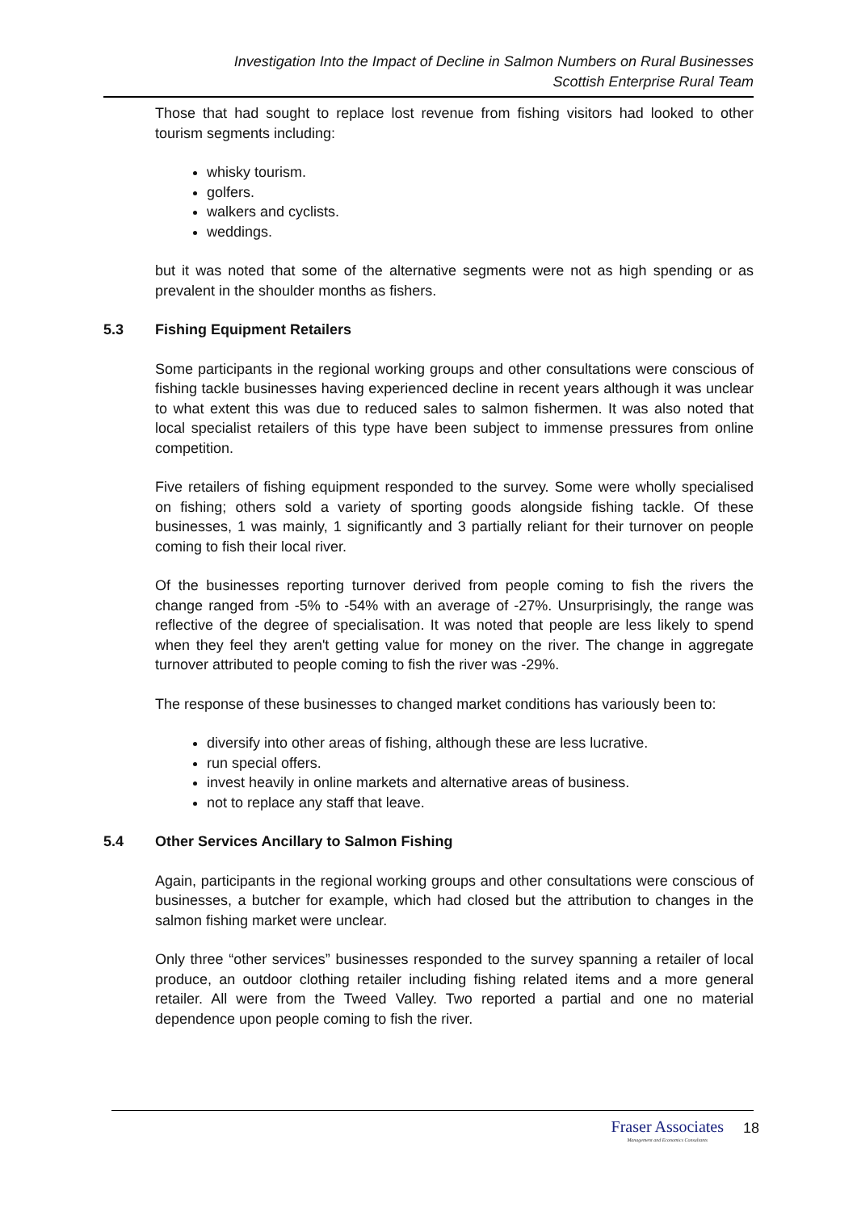Investigation Into the Impact of Decline in Salmon Numbers on Rural Businesses
Scottish Enterprise Rural Team
Those that had sought to replace lost revenue from fishing visitors had looked to other tourism segments including:
whisky tourism.
golfers.
walkers and cyclists.
weddings.
but it was noted that some of the alternative segments were not as high spending or as prevalent in the shoulder months as fishers.
5.3 Fishing Equipment Retailers
Some participants in the regional working groups and other consultations were conscious of fishing tackle businesses having experienced decline in recent years although it was unclear to what extent this was due to reduced sales to salmon fishermen. It was also noted that local specialist retailers of this type have been subject to immense pressures from online competition.
Five retailers of fishing equipment responded to the survey. Some were wholly specialised on fishing; others sold a variety of sporting goods alongside fishing tackle. Of these businesses, 1 was mainly, 1 significantly and 3 partially reliant for their turnover on people coming to fish their local river.
Of the businesses reporting turnover derived from people coming to fish the rivers the change ranged from -5% to -54% with an average of -27%. Unsurprisingly, the range was reflective of the degree of specialisation. It was noted that people are less likely to spend when they feel they aren't getting value for money on the river. The change in aggregate turnover attributed to people coming to fish the river was -29%.
The response of these businesses to changed market conditions has variously been to:
diversify into other areas of fishing, although these are less lucrative.
run special offers.
invest heavily in online markets and alternative areas of business.
not to replace any staff that leave.
5.4 Other Services Ancillary to Salmon Fishing
Again, participants in the regional working groups and other consultations were conscious of businesses, a butcher for example, which had closed but the attribution to changes in the salmon fishing market were unclear.
Only three “other services” businesses responded to the survey spanning a retailer of local produce, an outdoor clothing retailer including fishing related items and a more general retailer. All were from the Tweed Valley. Two reported a partial and one no material dependence upon people coming to fish the river.
Fraser Associates
Management and Economics Consultants
18